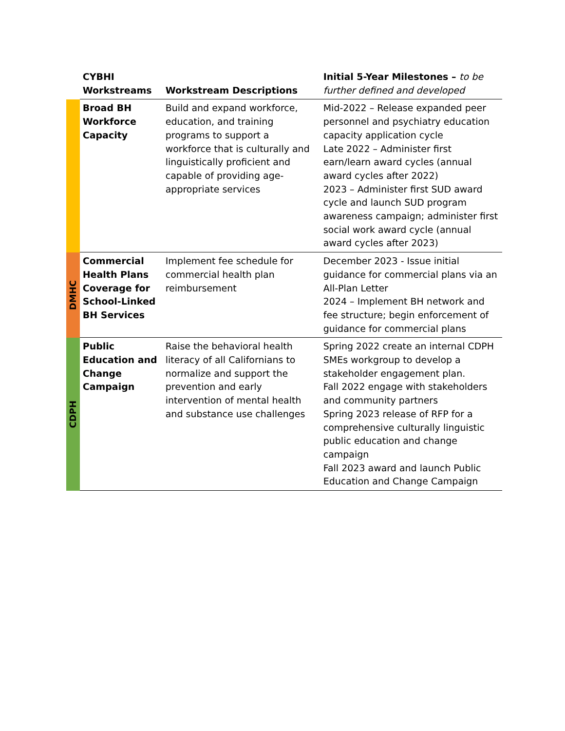| | CYBHI Workstreams | Workstream Descriptions | Initial 5-Year Milestones – to be further defined and developed |
| --- | --- | --- | --- |
| | Broad BH Workforce Capacity | Build and expand workforce, education, and training programs to support a workforce that is culturally and linguistically proficient and capable of providing age-appropriate services | Mid-2022 – Release expanded peer personnel and psychiatry education capacity application cycle Late 2022 – Administer first earn/learn award cycles (annual award cycles after 2022) 2023 – Administer first SUD award cycle and launch SUD program awareness campaign; administer first social work award cycle (annual award cycles after 2023) |
| DMHC | Commercial Health Plans Coverage for School-Linked BH Services | Implement fee schedule for commercial health plan reimbursement | December 2023 - Issue initial guidance for commercial plans via an All-Plan Letter 2024 – Implement BH network and fee structure; begin enforcement of guidance for commercial plans |
| CDPH | Public Education and Change Campaign | Raise the behavioral health literacy of all Californians to normalize and support the prevention and early intervention of mental health and substance use challenges | Spring 2022 create an internal CDPH SMEs workgroup to develop a stakeholder engagement plan. Fall 2022 engage with stakeholders and community partners Spring 2023 release of RFP for a comprehensive culturally linguistic public education and change campaign Fall 2023 award and launch Public Education and Change Campaign |